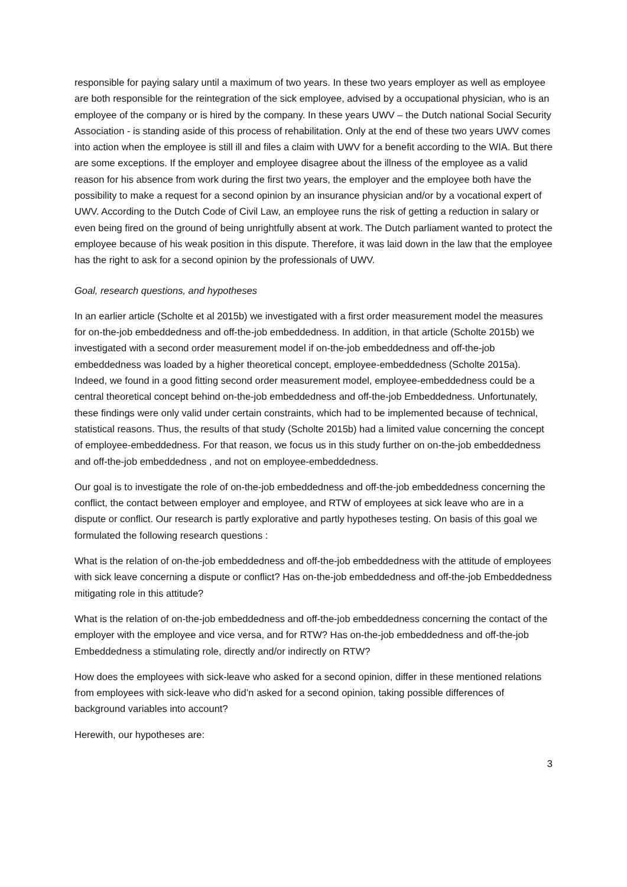responsible for paying salary until a maximum of two years. In these two years employer as well as employee are both responsible for the reintegration of the sick employee, advised by a occupational physician, who is an employee of the company or is hired by the company. In these years UWV – the Dutch national Social Security Association - is standing aside of this process of rehabilitation. Only at the end of these two years UWV comes into action when the employee is still ill and files a claim with UWV for a benefit according to the WIA. But there are some exceptions. If the employer and employee disagree about the illness of the employee as a valid reason for his absence from work during the first two years, the employer and the employee both have the possibility to make a request for a second opinion by an insurance physician and/or by a vocational expert of UWV. According to the Dutch Code of Civil Law, an employee runs the risk of getting a reduction in salary or even being fired on the ground of being unrightfully absent at work. The Dutch parliament wanted to protect the employee because of his weak position in this dispute. Therefore, it was laid down in the law that the employee has the right to ask for a second opinion by the professionals of UWV.
Goal, research questions, and hypotheses
In an earlier article (Scholte et al 2015b) we investigated with a first order measurement model the measures for on-the-job embeddedness and off-the-job embeddedness. In addition, in that article (Scholte 2015b) we investigated with a second order measurement model if on-the-job embeddedness and off-the-job embeddedness was loaded by a higher theoretical concept, employee-embeddedness (Scholte 2015a). Indeed, we found in a good fitting second order measurement model, employee-embeddedness could be a central theoretical concept behind on-the-job embeddedness and off-the-job Embeddedness. Unfortunately, these findings were only valid under certain constraints, which had to be implemented because of technical, statistical reasons. Thus, the results of that study (Scholte 2015b) had a limited value concerning the concept of employee-embeddedness. For that reason, we focus us in this study further on on-the-job embeddedness and off-the-job embeddedness , and not on employee-embeddedness.
Our goal is to investigate the role of on-the-job embeddedness and off-the-job embeddedness concerning the conflict, the contact between employer and employee, and RTW of employees at sick leave who are in a dispute or conflict. Our research is partly explorative and partly hypotheses testing. On basis of this goal we formulated the following research questions :
What is the relation of on-the-job embeddedness and off-the-job embeddedness with the attitude of employees with sick leave concerning a dispute or conflict? Has on-the-job embeddedness and off-the-job Embeddedness mitigating role in this attitude?
What is the relation of on-the-job embeddedness and off-the-job embeddedness concerning the contact of the employer with the employee and vice versa, and for RTW? Has on-the-job embeddedness and off-the-job Embeddedness a stimulating role, directly and/or indirectly on RTW?
How does the employees with sick-leave who asked for a second opinion, differ in these mentioned relations from employees with sick-leave who did’n asked for a second opinion, taking possible differences of background variables into account?
Herewith, our hypotheses are:
3